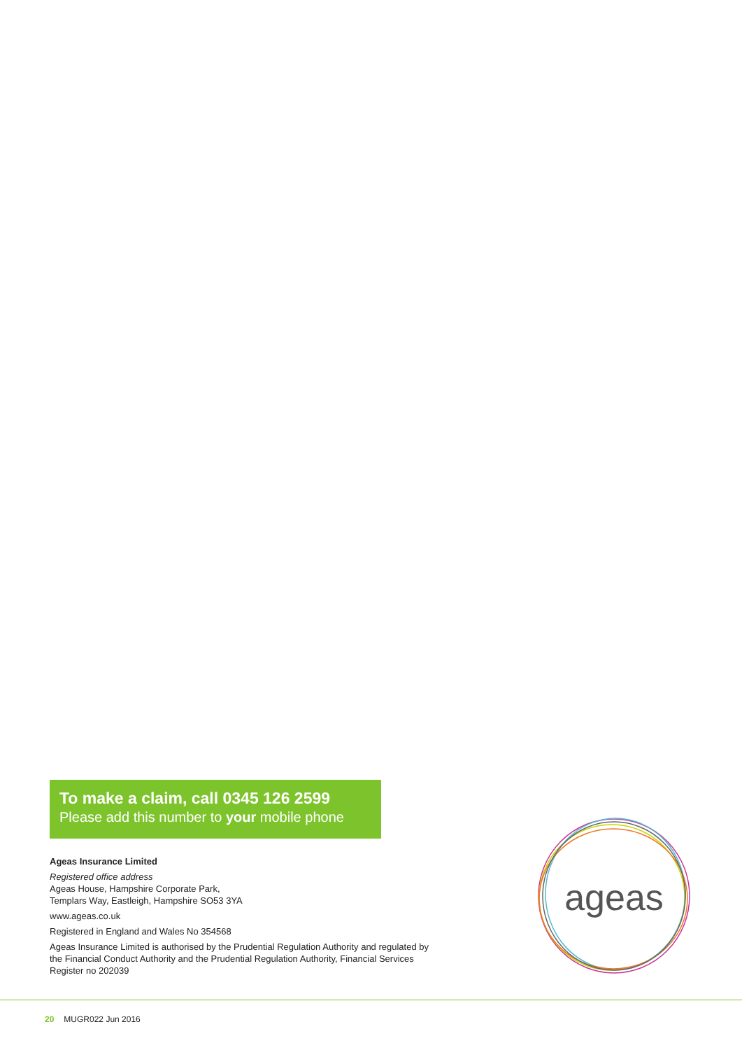To make a claim, call 0345 126 2599
Please add this number to your mobile phone
Ageas Insurance Limited
Registered office address
Ageas House, Hampshire Corporate Park,
Templars Way, Eastleigh, Hampshire SO53 3YA
www.ageas.co.uk
Registered in England and Wales No 354568
Ageas Insurance Limited is authorised by the Prudential Regulation Authority and regulated by the Financial Conduct Authority and the Prudential Regulation Authority, Financial Services Register no 202039
ageas
20 MUGR022 Jun 2016